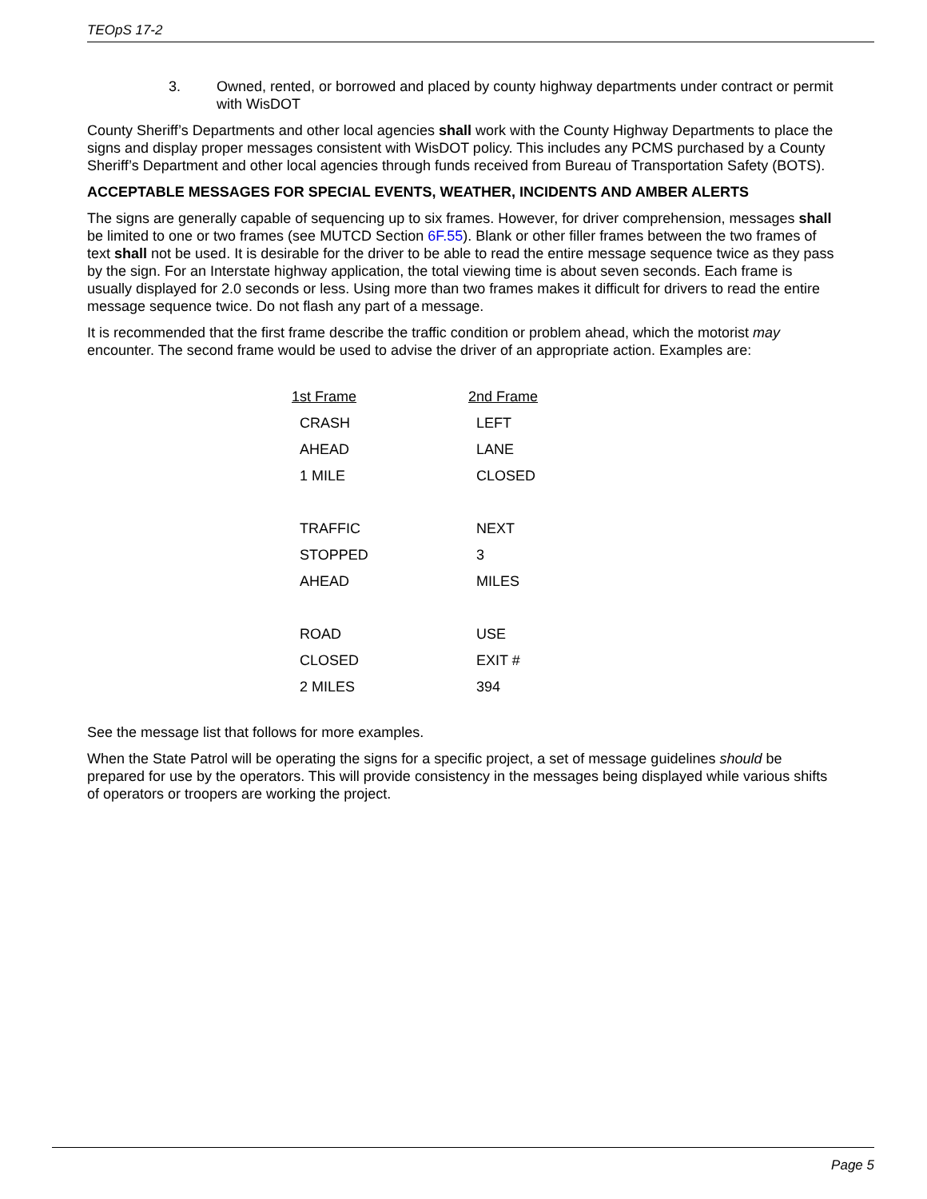TEOpS 17-2
3. Owned, rented, or borrowed and placed by county highway departments under contract or permit with WisDOT
County Sheriff’s Departments and other local agencies shall work with the County Highway Departments to place the signs and display proper messages consistent with WisDOT policy. This includes any PCMS purchased by a County Sheriff’s Department and other local agencies through funds received from Bureau of Transportation Safety (BOTS).
ACCEPTABLE MESSAGES FOR SPECIAL EVENTS, WEATHER, INCIDENTS AND AMBER ALERTS
The signs are generally capable of sequencing up to six frames. However, for driver comprehension, messages shall be limited to one or two frames (see MUTCD Section 6F.55). Blank or other filler frames between the two frames of text shall not be used. It is desirable for the driver to be able to read the entire message sequence twice as they pass by the sign. For an Interstate highway application, the total viewing time is about seven seconds. Each frame is usually displayed for 2.0 seconds or less. Using more than two frames makes it difficult for drivers to read the entire message sequence twice. Do not flash any part of a message.
It is recommended that the first frame describe the traffic condition or problem ahead, which the motorist may encounter. The second frame would be used to advise the driver of an appropriate action. Examples are:
| 1st Frame | 2nd Frame |
| --- | --- |
| CRASH | LEFT |
| AHEAD | LANE |
| 1 MILE | CLOSED |
| TRAFFIC | NEXT |
| STOPPED | 3 |
| AHEAD | MILES |
| ROAD | USE |
| CLOSED | EXIT # |
| 2 MILES | 394 |
See the message list that follows for more examples.
When the State Patrol will be operating the signs for a specific project, a set of message guidelines should be prepared for use by the operators. This will provide consistency in the messages being displayed while various shifts of operators or troopers are working the project.
Page 5